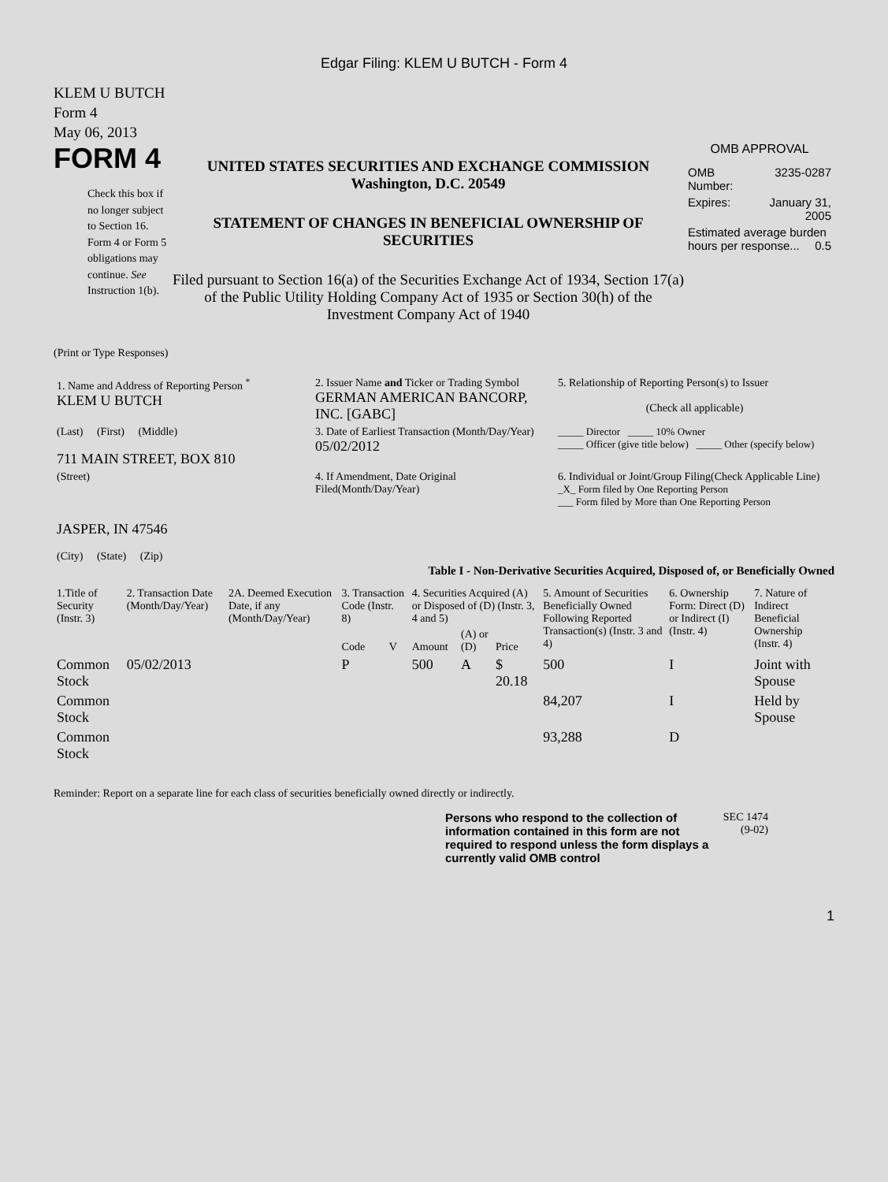Edgar Filing: KLEM U BUTCH - Form 4
KLEM U BUTCH
Form 4
May 06, 2013
FORM 4
Check this box if no longer subject to Section 16. Form 4 or Form 5 obligations may continue. See Instruction 1(b).
UNITED STATES SECURITIES AND EXCHANGE COMMISSION
Washington, D.C. 20549
STATEMENT OF CHANGES IN BENEFICIAL OWNERSHIP OF SECURITIES
Filed pursuant to Section 16(a) of the Securities Exchange Act of 1934, Section 17(a) of the Public Utility Holding Company Act of 1935 or Section 30(h) of the Investment Company Act of 1940
OMB APPROVAL
| OMB Number: | 3235-0287 |
| Expires: | January 31, 2005 |
| Estimated average burden hours per response... 0.5 | |
(Print or Type Responses)
| 1. Name and Address of Reporting Person <sup>*</sup> KLEM U BUTCH | 2. Issuer Name and Ticker or Trading Symbol GERMAN AMERICAN BANCORP, INC. [GABC] | 5. Relationship of Reporting Person(s) to Issuer (Check all applicable) |
| (Last) (First) (Middle) 711 MAIN STREET, BOX 810 | 3. Date of Earliest Transaction (Month/Day/Year) 05/02/2012 | _____ Director _____ 10% Owner _____ Officer (give title below) _____ Other (specify below) |
| (Street) JASPER, IN 47546 (City) (State) (Zip) | 4. If Amendment, Date Original Filed(Month/Day/Year) | 6. Individual or Joint/Group Filing(Check Applicable Line) _X_ Form filed by One Reporting Person ___ Form filed by More than One Reporting Person |
Table I - Non-Derivative Securities Acquired, Disposed of, or Beneficially Owned
| 1.Title of Security (Instr. 3) | 2. Transaction Date (Month/Day/Year) | 2A. Deemed Execution Date, if any (Month/Day/Year) | 3. Transaction Code (Instr. 8) | | 4. Securities Acquired (A) or Disposed of (D) (Instr. 3, 4 and 5) | | | 5. Amount of Securities Beneficially Owned Following Reported Transaction(s) (Instr. 3 and 4) | 6. Ownership Form: Direct (D) or Indirect (I) (Instr. 4) | 7. Nature of Indirect Beneficial Ownership (Instr. 4) |
| --- | --- | --- | --- | --- | --- | --- | --- | --- | --- | --- |
| | | | Code | V | Amount | (A) or (D) | Price | | | |
| Common Stock | 05/02/2013 | | P | | 500 | A | $ 20.18 | 500 | I | Joint with Spouse |
| Common Stock | | | | | | | | 84,207 | I | Held by Spouse |
| Common Stock | | | | | | | | 93,288 | D | |
Reminder: Report on a separate line for each class of securities beneficially owned directly or indirectly.
Persons who respond to the collection of information contained in this form are not required to respond unless the form displays a currently valid OMB control
SEC 1474 (9-02)
1